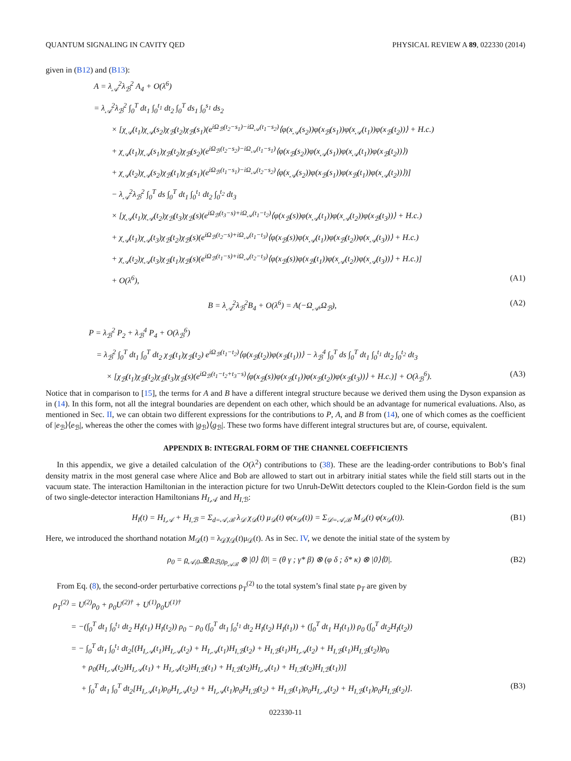QUANTUM SIGNALING IN CAVITY QED PHYSICAL REVIEW A 89, 022330 (2014)
given in (B12) and (B13):
A = λ<sub>𝒜</sub><sup>2</sup>λ<sub>ℬ</sub><sup>2</sup> A<sub>4</sub> + O(λ<sup>6</sup>)
= λ<sub>𝒜</sub><sup>2</sup>λ<sub>ℬ</sub><sup>2</sup> ∫<sub>0</sub><sup>T</sup> dt<sub>1</sub> ∫<sub>0</sub><sup>t<sub>1</sub></sup> dt<sub>2</sub> ∫<sub>0</sub><sup>T</sup> ds<sub>1</sub> ∫<sub>0</sub><sup>s<sub>1</sub></sup> ds<sub>2</sub>
× [χ<sub>𝒜</sub>(t<sub>1</sub>)χ<sub>𝒜</sub>(s<sub>2</sub>)χ<sub>ℬ</sub>(t<sub>2</sub>)χ<sub>ℬ</sub>(s<sub>1</sub>)(e<sup>iΩ<sub>ℬ</sub>(t<sub>2</sub>−s<sub>1</sub>)−iΩ<sub>𝒜</sub>(t<sub>1</sub>−s<sub>2</sub>)</sup>⟨φ(x<sub>𝒜</sub>(s<sub>2</sub>))φ(x<sub>ℬ</sub>(s<sub>1</sub>))φ(x<sub>𝒜</sub>(t<sub>1</sub>))φ(x<sub>ℬ</sub>(t<sub>2</sub>))⟩ + H.c.)
+ χ<sub>𝒜</sub>(t<sub>1</sub>)χ<sub>𝒜</sub>(s<sub>1</sub>)χ<sub>ℬ</sub>(t<sub>2</sub>)χ<sub>ℬ</sub>(s<sub>2</sub>)(e<sup>iΩ<sub>ℬ</sub>(t<sub>2</sub>−s<sub>2</sub>)−iΩ<sub>𝒜</sub>(t<sub>1</sub>−s<sub>1</sub>)</sup>⟨φ(x<sub>ℬ</sub>(s<sub>2</sub>))φ(x<sub>𝒜</sub>(s<sub>1</sub>))φ(x<sub>𝒜</sub>(t<sub>1</sub>))φ(x<sub>ℬ</sub>(t<sub>2</sub>))⟩)
+ χ<sub>𝒜</sub>(t<sub>2</sub>)χ<sub>𝒜</sub>(s<sub>2</sub>)χ<sub>ℬ</sub>(t<sub>1</sub>)χ<sub>ℬ</sub>(s<sub>1</sub>)(e<sup>iΩ<sub>ℬ</sub>(t<sub>1</sub>−s<sub>1</sub>)−iΩ<sub>𝒜</sub>(t<sub>2</sub>−s<sub>2</sub>)</sup>⟨φ(x<sub>𝒜</sub>(s<sub>2</sub>))φ(x<sub>ℬ</sub>(s<sub>1</sub>))φ(x<sub>ℬ</sub>(t<sub>1</sub>))φ(x<sub>𝒜</sub>(t<sub>2</sub>))⟩)]
− λ<sub>𝒜</sub><sup>2</sup>λ<sub>ℬ</sub><sup>2</sup> ∫<sub>0</sub><sup>T</sup> ds ∫<sub>0</sub><sup>T</sup> dt<sub>1</sub> ∫<sub>0</sub><sup>t<sub>1</sub></sup> dt<sub>2</sub> ∫<sub>0</sub><sup>t<sub>2</sub></sup> dt<sub>3</sub>
× [χ<sub>𝒜</sub>(t<sub>1</sub>)χ<sub>𝒜</sub>(t<sub>2</sub>)χ<sub>ℬ</sub>(t<sub>3</sub>)χ<sub>ℬ</sub>(s)(e<sup>iΩ<sub>ℬ</sub>(t<sub>3</sub>−s)+iΩ<sub>𝒜</sub>(t<sub>1</sub>−t<sub>2</sub>)</sup>⟨φ(x<sub>ℬ</sub>(s))φ(x<sub>𝒜</sub>(t<sub>1</sub>))φ(x<sub>𝒜</sub>(t<sub>2</sub>))φ(x<sub>ℬ</sub>(t<sub>3</sub>))⟩ + H.c.)
+ χ<sub>𝒜</sub>(t<sub>1</sub>)χ<sub>𝒜</sub>(t<sub>3</sub>)χ<sub>ℬ</sub>(t<sub>2</sub>)χ<sub>ℬ</sub>(s)(e<sup>iΩ<sub>ℬ</sub>(t<sub>2</sub>−s)+iΩ<sub>𝒜</sub>(t<sub>1</sub>−t<sub>3</sub>)</sup>⟨φ(x<sub>ℬ</sub>(s))φ(x<sub>𝒜</sub>(t<sub>1</sub>))φ(x<sub>ℬ</sub>(t<sub>2</sub>))φ(x<sub>𝒜</sub>(t<sub>3</sub>))⟩ + H.c.)
+ χ<sub>𝒜</sub>(t<sub>2</sub>)χ<sub>𝒜</sub>(t<sub>3</sub>)χ<sub>ℬ</sub>(t<sub>1</sub>)χ<sub>ℬ</sub>(s)(e<sup>iΩ<sub>ℬ</sub>(t<sub>1</sub>−s)+iΩ<sub>𝒜</sub>(t<sub>2</sub>−t<sub>3</sub>)</sup>⟨φ(x<sub>ℬ</sub>(s))φ(x<sub>ℬ</sub>(t<sub>1</sub>))φ(x<sub>𝒜</sub>(t<sub>2</sub>))φ(x<sub>𝒜</sub>(t<sub>3</sub>))⟩ + H.c.)]
+ O(λ<sup>6</sup>), (A1)
B = λ<sub>𝒜</sub><sup>2</sup>λ<sub>ℬ</sub><sup>2</sup>B<sub>4</sub> + O(λ<sup>6</sup>) = A(−Ω<sub>𝒜</sub>,Ω<sub>ℬ</sub>), (A2)
P = λ<sub>ℬ</sub><sup>2</sup> P<sub>2</sub> + λ<sub>ℬ</sub><sup>4</sup> P<sub>4</sub> + O(λ<sub>ℬ</sub><sup>6</sup>)
= λ<sub>ℬ</sub><sup>2</sup> ∫<sub>0</sub><sup>T</sup> dt<sub>1</sub> ∫<sub>0</sub><sup>T</sup> dt<sub>2</sub> χ<sub>ℬ</sub>(t<sub>1</sub>)χ<sub>ℬ</sub>(t<sub>2</sub>) e<sup>iΩ<sub>ℬ</sub>(t<sub>1</sub>−t<sub>2</sub>)</sup>⟨φ(x<sub>ℬ</sub>(t<sub>2</sub>))φ(x<sub>ℬ</sub>(t<sub>1</sub>))⟩ − λ<sub>ℬ</sub><sup>4</sup> ∫<sub>0</sub><sup>T</sup> ds ∫<sub>0</sub><sup>T</sup> dt<sub>1</sub> ∫<sub>0</sub><sup>t<sub>1</sub></sup> dt<sub>2</sub> ∫<sub>0</sub><sup>t<sub>2</sub></sup> dt<sub>3</sub>
× [χ<sub>ℬ</sub>(t<sub>1</sub>)χ<sub>ℬ</sub>(t<sub>2</sub>)χ<sub>ℬ</sub>(t<sub>3</sub>)χ<sub>ℬ</sub>(s)(e<sup>iΩ<sub>ℬ</sub>(t<sub>1</sub>−t<sub>2</sub>+t<sub>3</sub>−s)</sup>⟨φ(x<sub>ℬ</sub>(s))φ(x<sub>ℬ</sub>(t<sub>1</sub>))φ(x<sub>ℬ</sub>(t<sub>2</sub>))φ(x<sub>ℬ</sub>(t<sub>3</sub>))⟩ + H.c.)] + O(λ<sub>ℬ</sub><sup>6</sup>). (A3)
Notice that in comparison to [15], the terms for A and B have a different integral structure because we derived them using the Dyson expansion as in (14). In this form, not all the integral boundaries are dependent on each other, which should be an advantage for numerical evaluations. Also, as mentioned in Sec. II, we can obtain two different expressions for the contributions to P, A, and B from (14), one of which comes as the coefficient of |e<sub>ℬ</sub>⟩⟨e<sub>ℬ</sub>|, whereas the other the comes with |g<sub>ℬ</sub>⟩⟨g<sub>ℬ</sub>|. These two forms have different integral structures but are, of course, equivalent.
APPENDIX B: INTEGRAL FORM OF THE CHANNEL COEFFICIENTS
In this appendix, we give a detailed calculation of the O(λ<sup>2</sup>) contributions to (38). These are the leading-order contributions to Bob’s final density matrix in the most general case where Alice and Bob are allowed to start out in arbitrary initial states while the field still starts out in the vacuum state. The interaction Hamiltonian in the interaction picture for two Unruh-DeWitt detectors coupled to the Klein-Gordon field is the sum of two single-detector interaction Hamiltonians H<sub>I,𝒜</sub> and H<sub>I,ℬ</sub>:
H<sub>I</sub>(t) = H<sub>I,𝒜</sub> + H<sub>I,ℬ</sub> = Σ<sub>d=𝒜,ℬ</sub> λ<sub>𝒟</sub> χ<sub>𝒟</sub>(t) μ<sub>𝒟</sub>(t) φ(x<sub>𝒟</sub>(t)) = Σ<sub>𝒟=𝒜,ℬ</sub> M<sub>𝒟</sub>(t) φ(x<sub>𝒟</sub>(t)). (B1)
Here, we introduced the shorthand notation M<sub>𝒟</sub>(t) = λ<sub>𝒟</sub>χ<sub>𝒟</sub>(t)μ<sub>𝒟</sub>(t). As in Sec. IV, we denote the initial state of the system by
ρ<sub>0</sub> = ρ<sub>𝒜,0</sub> ⊗ ρ<sub>ℬ,0</sub><sub>ρ<sub>𝒜ℬ</sub></sub> ⊗ |0⟩ ⟨0| = (θ γ ; γ* β) ⊗ (φ δ ; δ* κ) ⊗ |0⟩⟨0|. (B2)
From Eq. (8), the second-order perturbative corrections ρ<sub>T</sub><sup>(2)</sup> to the total system’s final state ρ<sub>T</sub> are given by
ρ<sub>T</sub><sup>(2)</sup> = U<sup>(2)</sup>ρ<sub>0</sub> + ρ<sub>0</sub>U<sup>(2)†</sup> + U<sup>(1)</sup>ρ<sub>0</sub>U<sup>(1)†</sup>
= −(∫<sub>0</sub><sup>T</sup> dt<sub>1</sub> ∫<sub>0</sub><sup>t<sub>1</sub></sup> dt<sub>2</sub> H<sub>I</sub>(t<sub>1</sub>) H<sub>I</sub>(t<sub>2</sub>)) ρ<sub>0</sub> − ρ<sub>0</sub> (∫<sub>0</sub><sup>T</sup> dt<sub>1</sub> ∫<sub>0</sub><sup>t<sub>1</sub></sup> dt<sub>2</sub> H<sub>I</sub>(t<sub>2</sub>) H<sub>I</sub>(t<sub>1</sub>)) + (∫<sub>0</sub><sup>T</sup> dt<sub>1</sub> H<sub>I</sub>(t<sub>1</sub>)) ρ<sub>0</sub> (∫<sub>0</sub><sup>T</sup> dt<sub>2</sub>H<sub>I</sub>(t<sub>2</sub>))
= − ∫<sub>0</sub><sup>T</sup> dt<sub>1</sub> ∫<sub>0</sub><sup>t<sub>1</sub></sup> dt<sub>2</sub>[(H<sub>I,𝒜</sub>(t<sub>1</sub>)H<sub>I,𝒜</sub>(t<sub>2</sub>) + H<sub>I,𝒜</sub>(t<sub>1</sub>)H<sub>I,ℬ</sub>(t<sub>2</sub>) + H<sub>I,ℬ</sub>(t<sub>1</sub>)H<sub>I,𝒜</sub>(t<sub>2</sub>) + H<sub>I,ℬ</sub>(t<sub>1</sub>)H<sub>I,ℬ</sub>(t<sub>2</sub>))ρ<sub>0</sub>
+ ρ<sub>0</sub>(H<sub>I,𝒜</sub>(t<sub>2</sub>)H<sub>I,𝒜</sub>(t<sub>1</sub>) + H<sub>I,𝒜</sub>(t<sub>2</sub>)H<sub>I,ℬ</sub>(t<sub>1</sub>) + H<sub>I,ℬ</sub>(t<sub>2</sub>)H<sub>I,𝒜</sub>(t<sub>1</sub>) + H<sub>I,ℬ</sub>(t<sub>2</sub>)H<sub>I,ℬ</sub>(t<sub>1</sub>))]
+ ∫<sub>0</sub><sup>T</sup> dt<sub>1</sub> ∫<sub>0</sub><sup>T</sup> dt<sub>2</sub>[H<sub>I,𝒜</sub>(t<sub>1</sub>)ρ<sub>0</sub>H<sub>I,𝒜</sub>(t<sub>2</sub>) + H<sub>I,𝒜</sub>(t<sub>1</sub>)ρ<sub>0</sub>H<sub>I,ℬ</sub>(t<sub>2</sub>) + H<sub>I,ℬ</sub>(t<sub>1</sub>)ρ<sub>0</sub>H<sub>I,𝒜</sub>(t<sub>2</sub>) + H<sub>I,ℬ</sub>(t<sub>1</sub>)ρ<sub>0</sub>H<sub>I,ℬ</sub>(t<sub>2</sub>)]. (B3)
022330-11